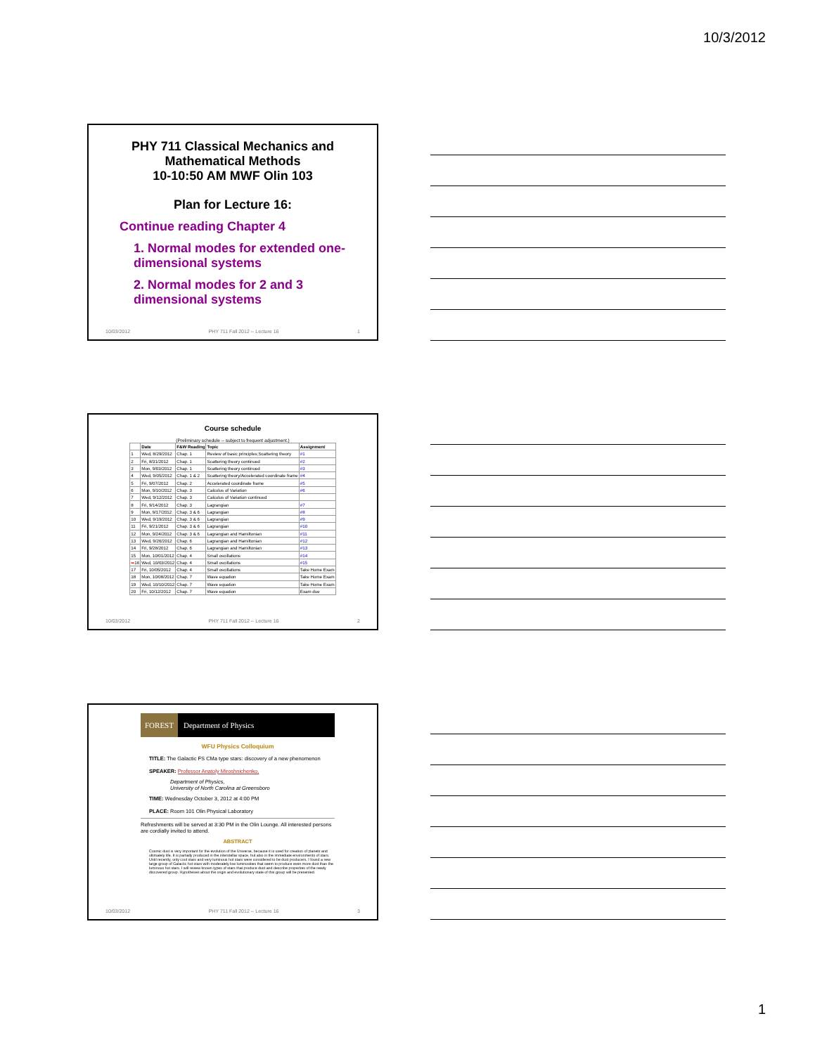10/3/2012
PHY 711 Classical Mechanics and Mathematical Methods
10-10:50 AM MWF Olin 103
Plan for Lecture 16:
Continue reading Chapter 4
1. Normal modes for extended one-dimensional systems
2. Normal modes for 2 and 3 dimensional systems
10/03/2012 PHY 711 Fall 2012 -- Lecture 16 1
Course schedule
(Preliminary schedule -- subject to frequent adjustment.)
| | Date | F&W Reading | Topic | Assignment |
| --- | --- | --- | --- | --- |
| 1 | Wed, 8/29/2012 | Chap. 1 | Review of basic principles;Scattering theory | #1 |
| 2 | Fri, 8/31/2012 | Chap. 1 | Scattering theory continued | #2 |
| 3 | Mon, 9/03/2012 | Chap. 1 | Scattering theory continued | #3 |
| 4 | Wed, 9/05/2012 | Chap. 1 & 2 | Scattering theory/Accelerated coordinate frame | #4 |
| 5 | Fri, 9/07/2012 | Chap. 2 | Accelerated coordinate frame | #5 |
| 6 | Mon, 9/10/2012 | Chap. 3 | Calculus of Variation | #6 |
| 7 | Wed, 9/12/2012 | Chap. 3 | Calculus of Variation continued | |
| 8 | Fri, 9/14/2012 | Chap. 3 | Lagrangian | #7 |
| 9 | Mon, 9/17/2012 | Chap. 3 & 6 | Lagrangian | #8 |
| 10 | Wed, 9/19/2012 | Chap. 3 & 6 | Lagrangian | #9 |
| 11 | Fri, 9/21/2012 | Chap. 3 & 6 | Lagrangian | #10 |
| 12 | Mon, 9/24/2012 | Chap. 3 & 6 | Lagrangian and Hamiltonian | #11 |
| 13 | Wed, 9/26/2012 | Chap. 6 | Lagrangian and Hamiltonian | #12 |
| 14 | Fri, 9/28/2012 | Chap. 6 | Lagrangian and Hamiltonian | #13 |
| 15 | Mon, 10/01/2012 | Chap. 4 | Small oscillations | #14 |
| ➡ 16 | Wed, 10/03/2012 | Chap. 4 | Small oscillations | #15 |
| 17 | Fri, 10/05/2012 | Chap. 4 | Small oscillations | Take Home Exam |
| 18 | Mon, 10/08/2012 | Chap. 7 | Wave equation | Take Home Exam |
| 19 | Wed, 10/10/2012 | Chap. 7 | Wave equation | Take Home Exam |
| 20 | Fri, 10/12/2012 | Chap. 7 | Wave equation | Exam due |
10/03/2012 PHY 711 Fall 2012 -- Lecture 16 2
FOREST Department of Physics
WFU Physics Colloquium
TITLE: The Galactic FS CMa type stars: discovery of a new phenomenon
SPEAKER: Professor Anatoly Miroshnichenko,
Department of Physics,
University of North Carolina at Greensboro
TIME: Wednesday October 3, 2012 at 4:00 PM
PLACE: Room 101 Olin Physical Laboratory
Refreshments will be served at 3:30 PM in the Olin Lounge. All interested persons are cordially invited to attend.
ABSTRACT
Cosmic dust is very important for the evolution of the Universe, because it is used for creation of planets and ultimately life. It is partially produced in the interstellar space, but also in the immediate environments of stars. Until recently, only cool stars and very luminous hot stars were considered to be dust producers. I found a new large group of Galactic hot stars with moderately low luminosities that seem to produce even more dust than the luminous hot stars. I will review known types of stars that produce dust and describe properties of the newly discovered group. Hypotheses about the origin and evolutionary state of this group will be presented.
10/03/2012 PHY 711 Fall 2012 -- Lecture 16 3
1